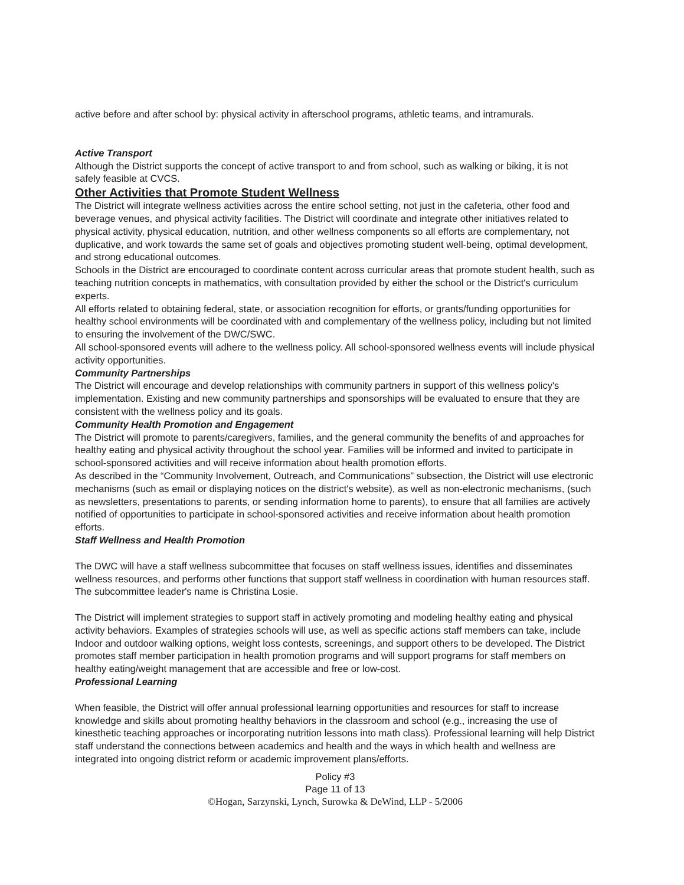active before and after school by: physical activity in afterschool programs, athletic teams, and intramurals.
Active Transport
Although the District supports the concept of active transport to and from school, such as walking or biking, it is not safely feasible at CVCS.
Other Activities that Promote Student Wellness
The District will integrate wellness activities across the entire school setting, not just in the cafeteria, other food and beverage venues, and physical activity facilities. The District will coordinate and integrate other initiatives related to physical activity, physical education, nutrition, and other wellness components so all efforts are complementary, not duplicative, and work towards the same set of goals and objectives promoting student well-being, optimal development, and strong educational outcomes.
Schools in the District are encouraged to coordinate content across curricular areas that promote student health, such as teaching nutrition concepts in mathematics, with consultation provided by either the school or the District's curriculum experts.
All efforts related to obtaining federal, state, or association recognition for efforts, or grants/funding opportunities for healthy school environments will be coordinated with and complementary of the wellness policy, including but not limited to ensuring the involvement of the DWC/SWC.
All school-sponsored events will adhere to the wellness policy. All school-sponsored wellness events will include physical activity opportunities.
Community Partnerships
The District will encourage and develop relationships with community partners in support of this wellness policy's implementation. Existing and new community partnerships and sponsorships will be evaluated to ensure that they are consistent with the wellness policy and its goals.
Community Health Promotion and Engagement
The District will promote to parents/caregivers, families, and the general community the benefits of and approaches for healthy eating and physical activity throughout the school year. Families will be informed and invited to participate in school-sponsored activities and will receive information about health promotion efforts.
As described in the “Community Involvement, Outreach, and Communications” subsection, the District will use electronic mechanisms (such as email or displaying notices on the district's website), as well as non-electronic mechanisms, (such as newsletters, presentations to parents, or sending information home to parents), to ensure that all families are actively notified of opportunities to participate in school-sponsored activities and receive information about health promotion efforts.
Staff Wellness and Health Promotion
The DWC will have a staff wellness subcommittee that focuses on staff wellness issues, identifies and disseminates wellness resources, and performs other functions that support staff wellness in coordination with human resources staff. The subcommittee leader's name is Christina Losie.
The District will implement strategies to support staff in actively promoting and modeling healthy eating and physical activity behaviors. Examples of strategies schools will use, as well as specific actions staff members can take, include Indoor and outdoor walking options, weight loss contests, screenings, and support others to be developed. The District promotes staff member participation in health promotion programs and will support programs for staff members on healthy eating/weight management that are accessible and free or low-cost.
Professional Learning
When feasible, the District will offer annual professional learning opportunities and resources for staff to increase knowledge and skills about promoting healthy behaviors in the classroom and school (e.g., increasing the use of kinesthetic teaching approaches or incorporating nutrition lessons into math class). Professional learning will help District staff understand the connections between academics and health and the ways in which health and wellness are integrated into ongoing district reform or academic improvement plans/efforts.
Policy #3
Page 11 of 13
©Hogan, Sarzynski, Lynch, Surowka & DeWind, LLP - 5/2006